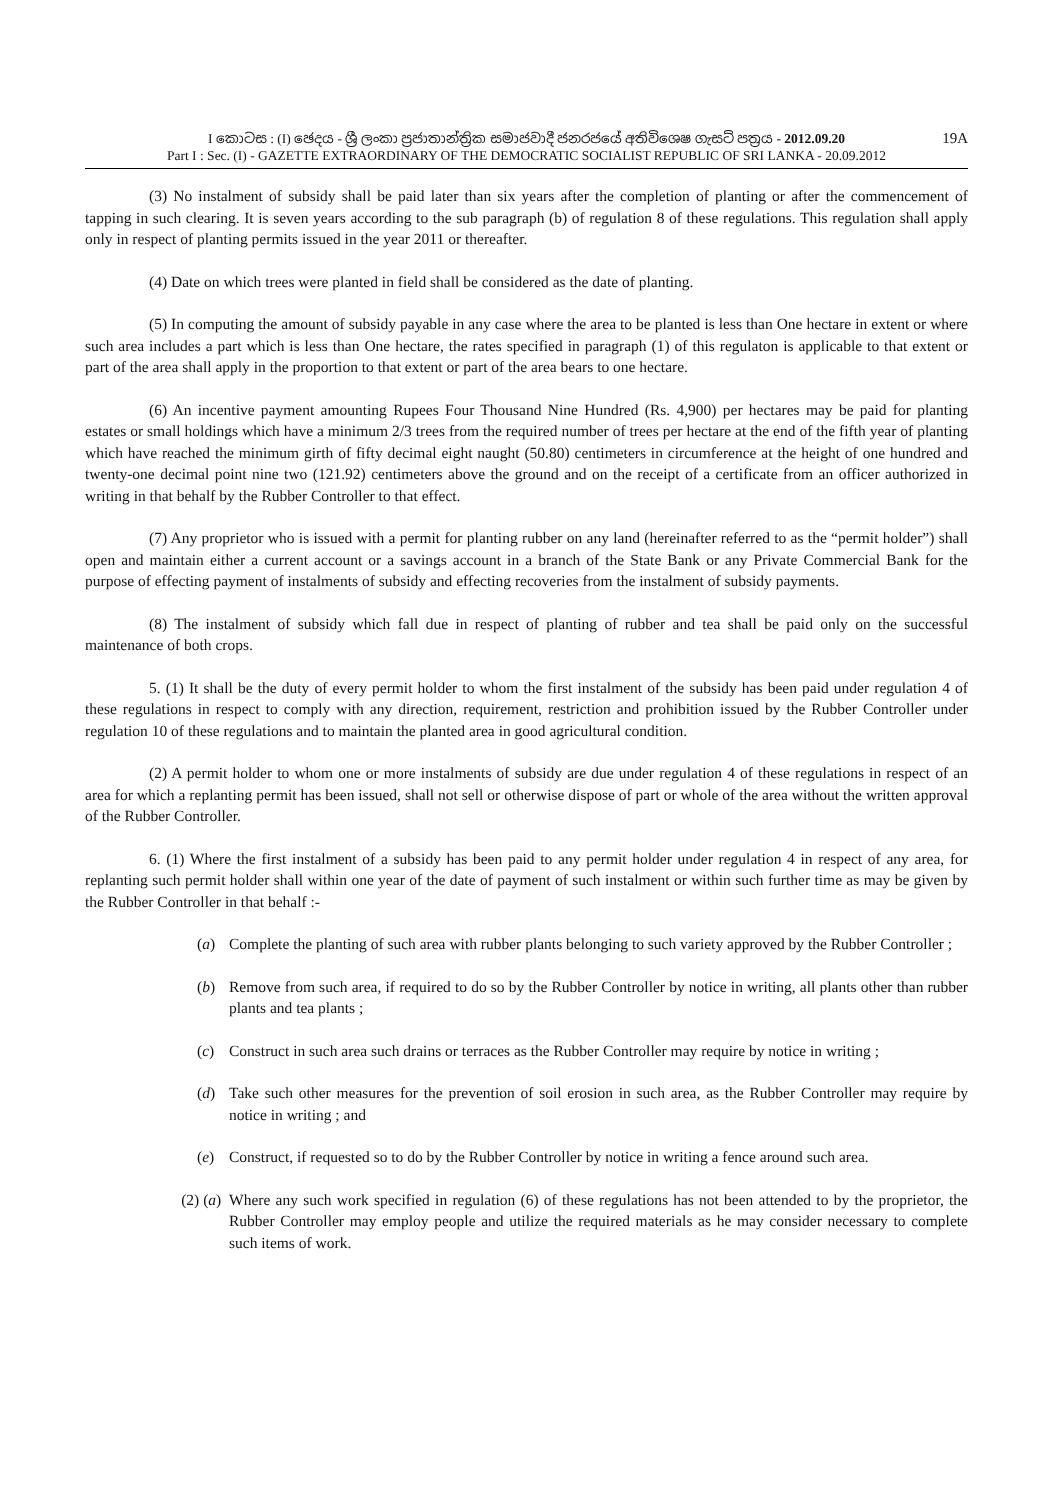I කොටස : (I) ඡෙදය - ශ්‍රී ලංකා ප්‍රජාතාන්ත්‍රික සමාජවාදී ජනරජයේ අතිවිශෙෂ ගැසට් පත්‍රය - 2012.09.20 19A
Part I : Sec. (I) - GAZETTE EXTRAORDINARY OF THE DEMOCRATIC SOCIALIST REPUBLIC OF SRI LANKA - 20.09.2012
(3) No instalment of subsidy shall be paid later than six years after the completion of planting or after the commencement of tapping in such clearing. It is seven years according to the sub paragraph (b) of regulation 8 of these regulations. This regulation shall apply only in respect of planting permits issued in the year 2011 or thereafter.
(4) Date on which trees were planted in field shall be considered as the date of planting.
(5) In computing the amount of subsidy payable in any case where the area to be planted is less than One hectare in extent or where such area includes a part which is less than One hectare, the rates specified in paragraph (1) of this regulaton is applicable to that extent or part of the area shall apply in the proportion to that extent or part of the area bears to one hectare.
(6) An incentive payment amounting Rupees Four Thousand Nine Hundred (Rs. 4,900) per hectares may be paid for planting estates or small holdings which have a minimum 2/3 trees from the required number of trees per hectare at the end of the fifth year of planting which have reached the minimum girth of fifty decimal eight naught (50.80) centimeters in circumference at the height of one hundred and twenty-one decimal point nine two (121.92) centimeters above the ground and on the receipt of a certificate from an officer authorized in writing in that behalf by the Rubber Controller to that effect.
(7) Any proprietor who is issued with a permit for planting rubber on any land (hereinafter referred to as the “permit holder”) shall open and maintain either a current account or a savings account in a branch of the State Bank or any Private Commercial Bank for the purpose of effecting payment of instalments of subsidy and effecting recoveries from the instalment of subsidy payments.
(8) The instalment of subsidy which fall due in respect of planting of rubber and tea shall be paid only on the successful maintenance of both crops.
5. (1) It shall be the duty of every permit holder to whom the first instalment of the subsidy has been paid under regulation 4 of these regulations in respect to comply with any direction, requirement, restriction and prohibition issued by the Rubber Controller under regulation 10 of these regulations and to maintain the planted area in good agricultural condition.
(2) A permit holder to whom one or more instalments of subsidy are due under regulation 4 of these regulations in respect of an area for which a replanting permit has been issued, shall not sell or otherwise dispose of part or whole of the area without the written approval of the Rubber Controller.
6. (1) Where the first instalment of a subsidy has been paid to any permit holder under regulation 4 in respect of any area, for replanting such permit holder shall within one year of the date of payment of such instalment or within such further time as may be given by the Rubber Controller in that behalf :-
(a) Complete the planting of such area with rubber plants belonging to such variety approved by the Rubber Controller ;
(b) Remove from such area, if required to do so by the Rubber Controller by notice in writing, all plants other than rubber plants and tea plants ;
(c) Construct in such area such drains or terraces as the Rubber Controller may require by notice in writing ;
(d) Take such other measures for the prevention of soil erosion in such area, as the Rubber Controller may require by notice in writing ; and
(e) Construct, if requested so to do by the Rubber Controller by notice in writing a fence around such area.
(2) (a) Where any such work specified in regulation (6) of these regulations has not been attended to by the proprietor, the Rubber Controller may employ people and utilize the required materials as he may consider necessary to complete such items of work.